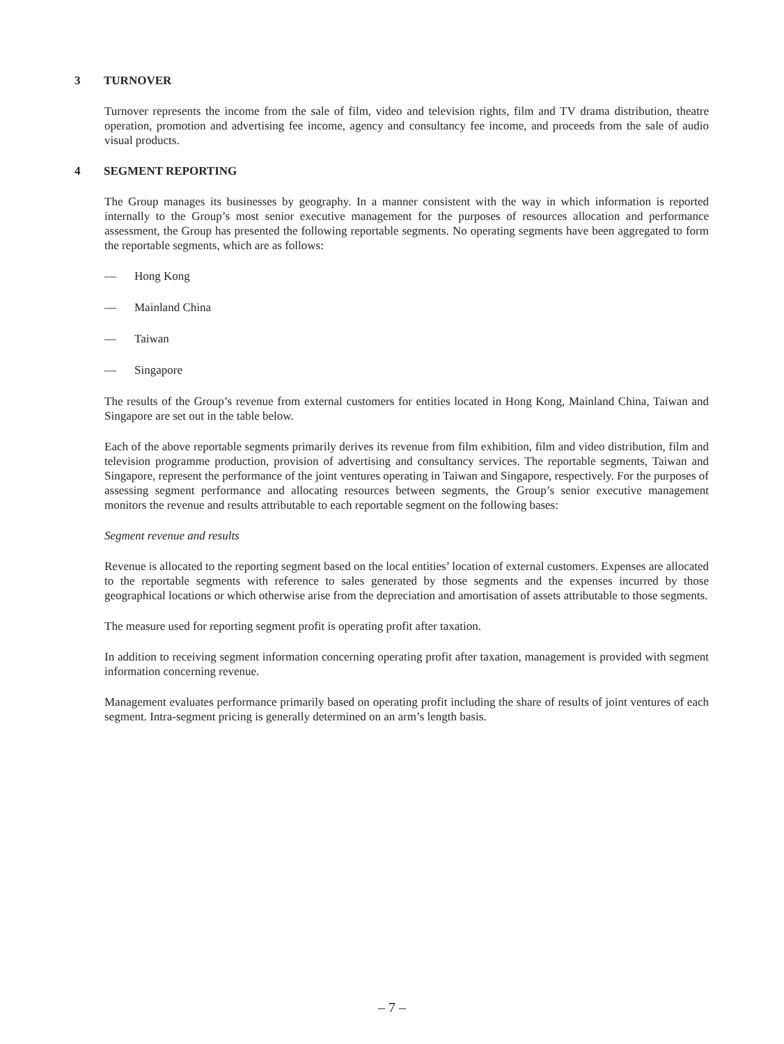3 TURNOVER
Turnover represents the income from the sale of film, video and television rights, film and TV drama distribution, theatre operation, promotion and advertising fee income, agency and consultancy fee income, and proceeds from the sale of audio visual products.
4 SEGMENT REPORTING
The Group manages its businesses by geography. In a manner consistent with the way in which information is reported internally to the Group’s most senior executive management for the purposes of resources allocation and performance assessment, the Group has presented the following reportable segments. No operating segments have been aggregated to form the reportable segments, which are as follows:
— Hong Kong
— Mainland China
— Taiwan
— Singapore
The results of the Group’s revenue from external customers for entities located in Hong Kong, Mainland China, Taiwan and Singapore are set out in the table below.
Each of the above reportable segments primarily derives its revenue from film exhibition, film and video distribution, film and television programme production, provision of advertising and consultancy services. The reportable segments, Taiwan and Singapore, represent the performance of the joint ventures operating in Taiwan and Singapore, respectively. For the purposes of assessing segment performance and allocating resources between segments, the Group’s senior executive management monitors the revenue and results attributable to each reportable segment on the following bases:
Segment revenue and results
Revenue is allocated to the reporting segment based on the local entities’ location of external customers. Expenses are allocated to the reportable segments with reference to sales generated by those segments and the expenses incurred by those geographical locations or which otherwise arise from the depreciation and amortisation of assets attributable to those segments.
The measure used for reporting segment profit is operating profit after taxation.
In addition to receiving segment information concerning operating profit after taxation, management is provided with segment information concerning revenue.
Management evaluates performance primarily based on operating profit including the share of results of joint ventures of each segment. Intra-segment pricing is generally determined on an arm’s length basis.
– 7 –